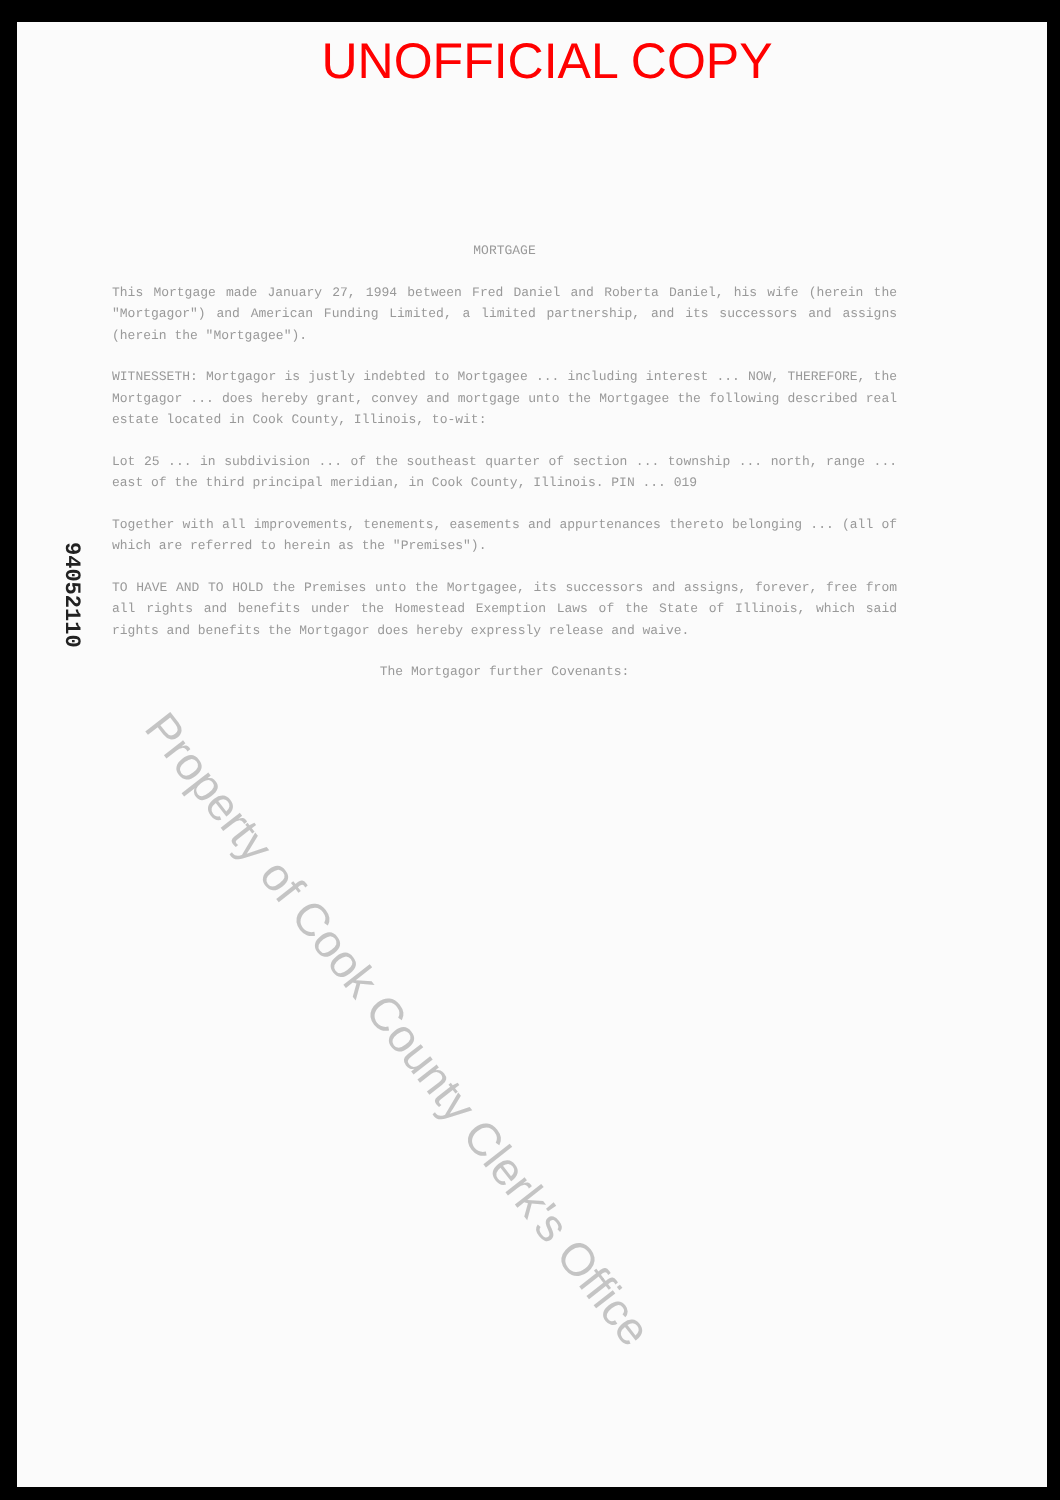UNOFFICIAL COPY
94052110
MORTGAGE
This Mortgage made January 27, 1994 between Fred Daniel and Roberta Daniel, his wife (herein the "Mortgagor") and American Funding Limited, a limited partnership, and its successors and assigns (herein the "Mortgagee").
WITNESSETH: Mortgagor is justly indebted to Mortgagee ... including interest ... NOW, THEREFORE, the Mortgagor ... does hereby grant, convey and mortgage unto the Mortgagee the following described real estate located in Cook County, Illinois, to-wit:
Lot 25 ... in subdivision ... of the southeast quarter of section ... township ... north, range ... east of the third principal meridian, in Cook County, Illinois. PIN ... 019
Together with all improvements, tenements, easements and appurtenances thereto belonging ... (all of which are referred to herein as the "Premises").
TO HAVE AND TO HOLD the Premises unto the Mortgagee, its successors and assigns, forever, free from all rights and benefits under the Homestead Exemption Laws of the State of Illinois, which said rights and benefits the Mortgagor does hereby expressly release and waive.
The Mortgagor further Covenants:
Property of Cook County Clerk's Office